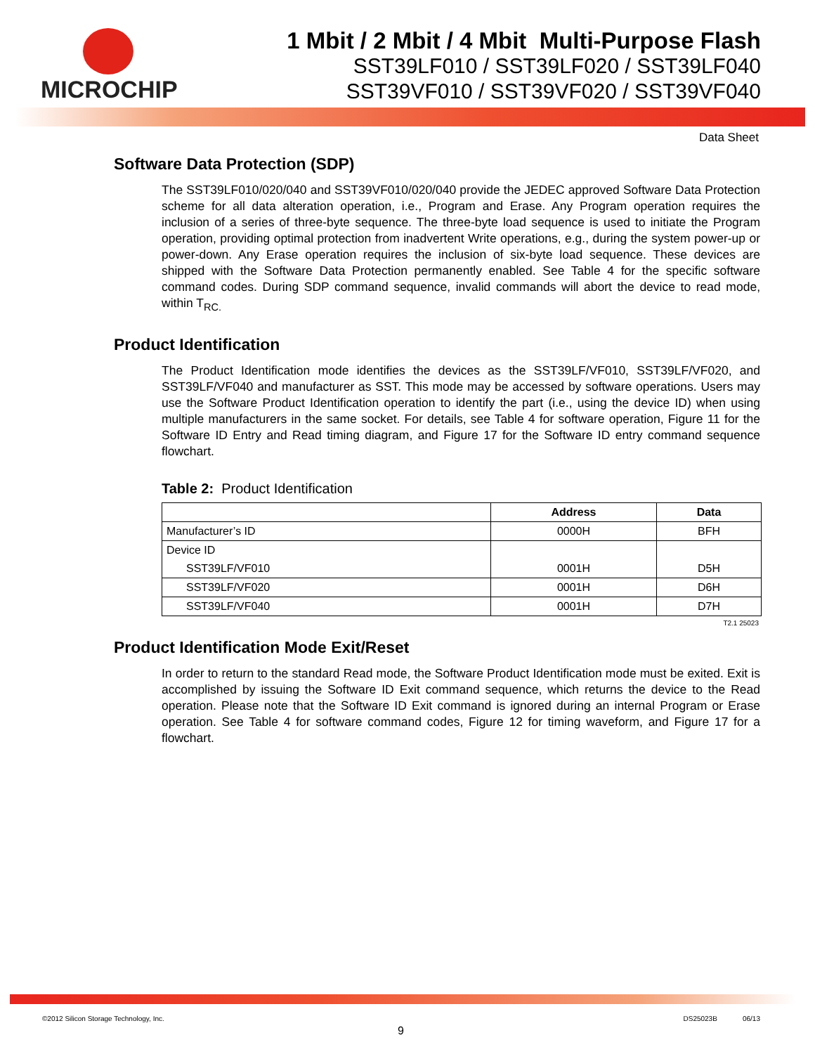MICROCHIP
1 Mbit / 2 Mbit / 4 Mbit Multi-Purpose Flash
SST39LF010 / SST39LF020 / SST39LF040
SST39VF010 / SST39VF020 / SST39VF040
Data Sheet
Software Data Protection (SDP)
The SST39LF010/020/040 and SST39VF010/020/040 provide the JEDEC approved Software Data Protection scheme for all data alteration operation, i.e., Program and Erase. Any Program operation requires the inclusion of a series of three-byte sequence. The three-byte load sequence is used to initiate the Program operation, providing optimal protection from inadvertent Write operations, e.g., during the system power-up or power-down. Any Erase operation requires the inclusion of six-byte load sequence. These devices are shipped with the Software Data Protection permanently enabled. See Table 4 for the specific software command codes. During SDP command sequence, invalid commands will abort the device to read mode, within T<sub>RC.</sub>
Product Identification
The Product Identification mode identifies the devices as the SST39LF/VF010, SST39LF/VF020, and SST39LF/VF040 and manufacturer as SST. This mode may be accessed by software operations. Users may use the Software Product Identification operation to identify the part (i.e., using the device ID) when using multiple manufacturers in the same socket. For details, see Table 4 for software operation, Figure 11 for the Software ID Entry and Read timing diagram, and Figure 17 for the Software ID entry command sequence flowchart.
Table 2: Product Identification
| | Address | Data |
| --- | --- | --- |
| Manufacturer’s ID | 0000H | BFH |
| Device ID | | |
| SST39LF/VF010 | 0001H | D5H |
| SST39LF/VF020 | 0001H | D6H |
| SST39LF/VF040 | 0001H | D7H |
T2.1 25023
Product Identification Mode Exit/Reset
In order to return to the standard Read mode, the Software Product Identification mode must be exited. Exit is accomplished by issuing the Software ID Exit command sequence, which returns the device to the Read operation. Please note that the Software ID Exit command is ignored during an internal Program or Erase operation. See Table 4 for software command codes, Figure 12 for timing waveform, and Figure 17 for a flowchart.
©2012 Silicon Storage Technology, Inc. DS25023B 06/13
9